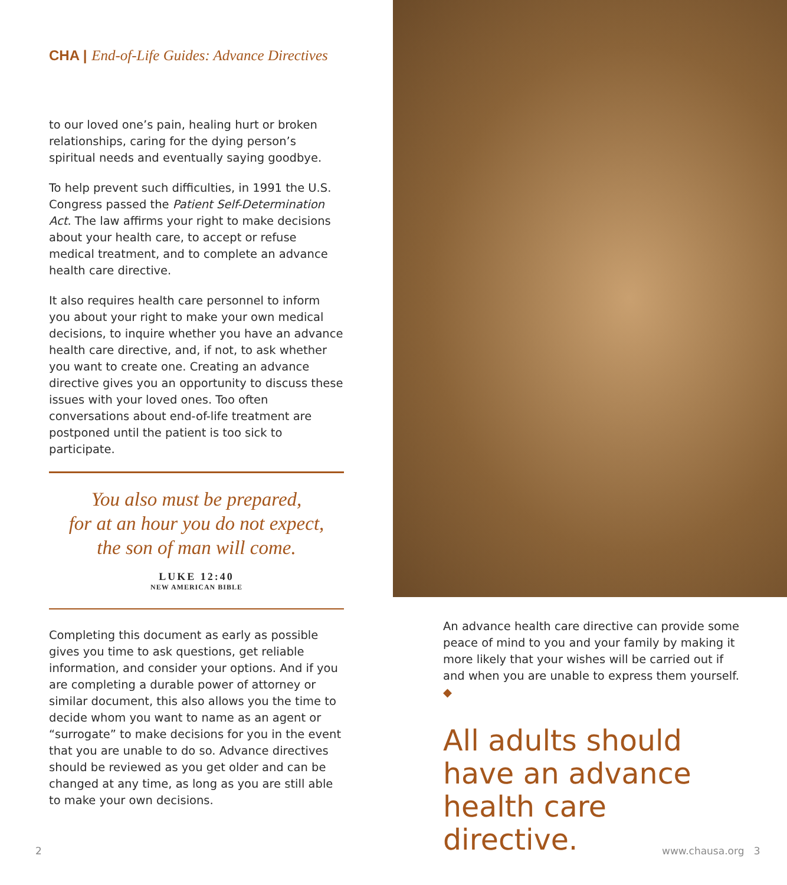CHA | End-of-Life Guides: Advance Directives
to our loved one’s pain, healing hurt or broken relationships, caring for the dying person’s spiritual needs and eventually saying goodbye.
To help prevent such difficulties, in 1991 the U.S. Congress passed the Patient Self-Determination Act. The law affirms your right to make decisions about your health care, to accept or refuse medical treatment, and to complete an advance health care directive.
It also requires health care personnel to inform you about your right to make your own medical decisions, to inquire whether you have an advance health care directive, and, if not, to ask whether you want to create one. Creating an advance directive gives you an opportunity to discuss these issues with your loved ones. Too often conversations about end-of-life treatment are postponed until the patient is too sick to participate.
You also must be prepared,
for at an hour you do not expect,
the son of man will come.
LUKE 12:40
NEW AMERICAN BIBLE
Completing this document as early as possible gives you time to ask questions, get reliable information, and consider your options. And if you are completing a durable power of attorney or similar document, this also allows you the time to decide whom you want to name as an agent or “surrogate” to make decisions for you in the event that you are unable to do so. Advance directives should be reviewed as you get older and can be changed at any time, as long as you are still able to make your own decisions.
An advance health care directive can provide some peace of mind to you and your family by making it more likely that your wishes will be carried out if and when you are unable to express them yourself. ◆
All adults should have an advance health care directive.
2 www.chausa.org 3